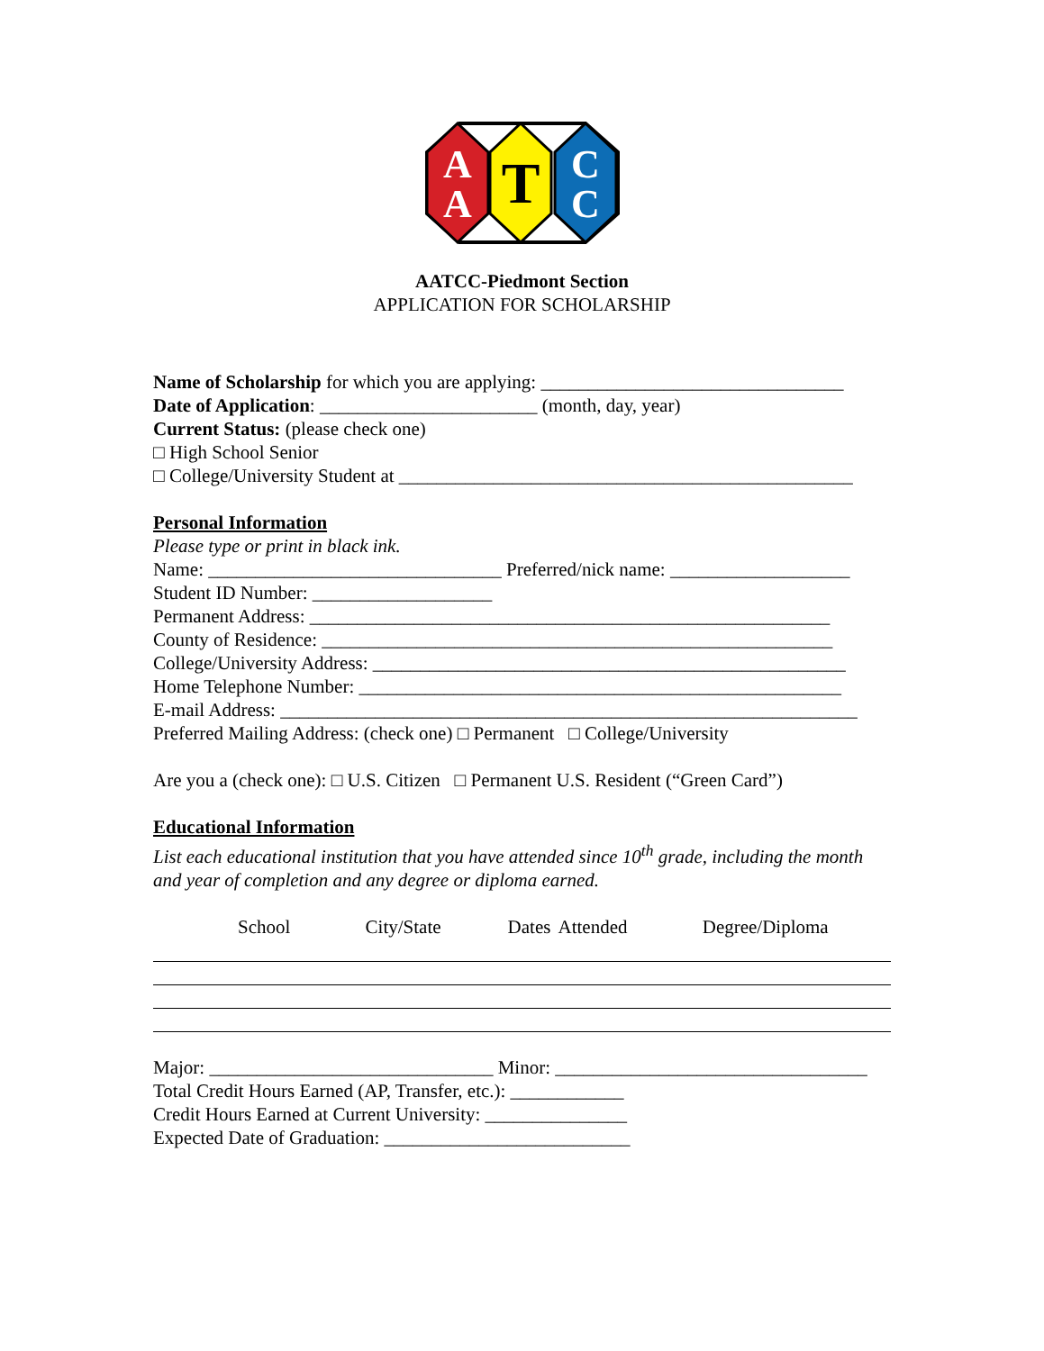A
A
T
C
C
AATCC-Piedmont Section
APPLICATION FOR SCHOLARSHIP
Name of Scholarship for which you are applying: ________________________________
Date of Application: _______________________ (month, day, year)
Current Status: (please check one)
□ High School Senior
□ College/University Student at ________________________________________________
Personal Information
Please type or print in black ink.
Name: _______________________________ Preferred/nick name: ___________________
Student ID Number: ___________________
Permanent Address: _______________________________________________________
County of Residence: ______________________________________________________
College/University Address: __________________________________________________
Home Telephone Number: ___________________________________________________
E-mail Address: _____________________________________________________________
Preferred Mailing Address: (check one) □ Permanent □ College/University
Are you a (check one): □ U.S. Citizen □ Permanent U.S. Resident (“Green Card”)
Educational Information
List each educational institution that you have attended since 10<sup>th</sup> grade, including the month and year of completion and any degree or diploma earned.
School City/State Dates Attended Degree/Diploma
Major: ______________________________ Minor: _________________________________
Total Credit Hours Earned (AP, Transfer, etc.): ____________
Credit Hours Earned at Current University: _______________
Expected Date of Graduation: __________________________